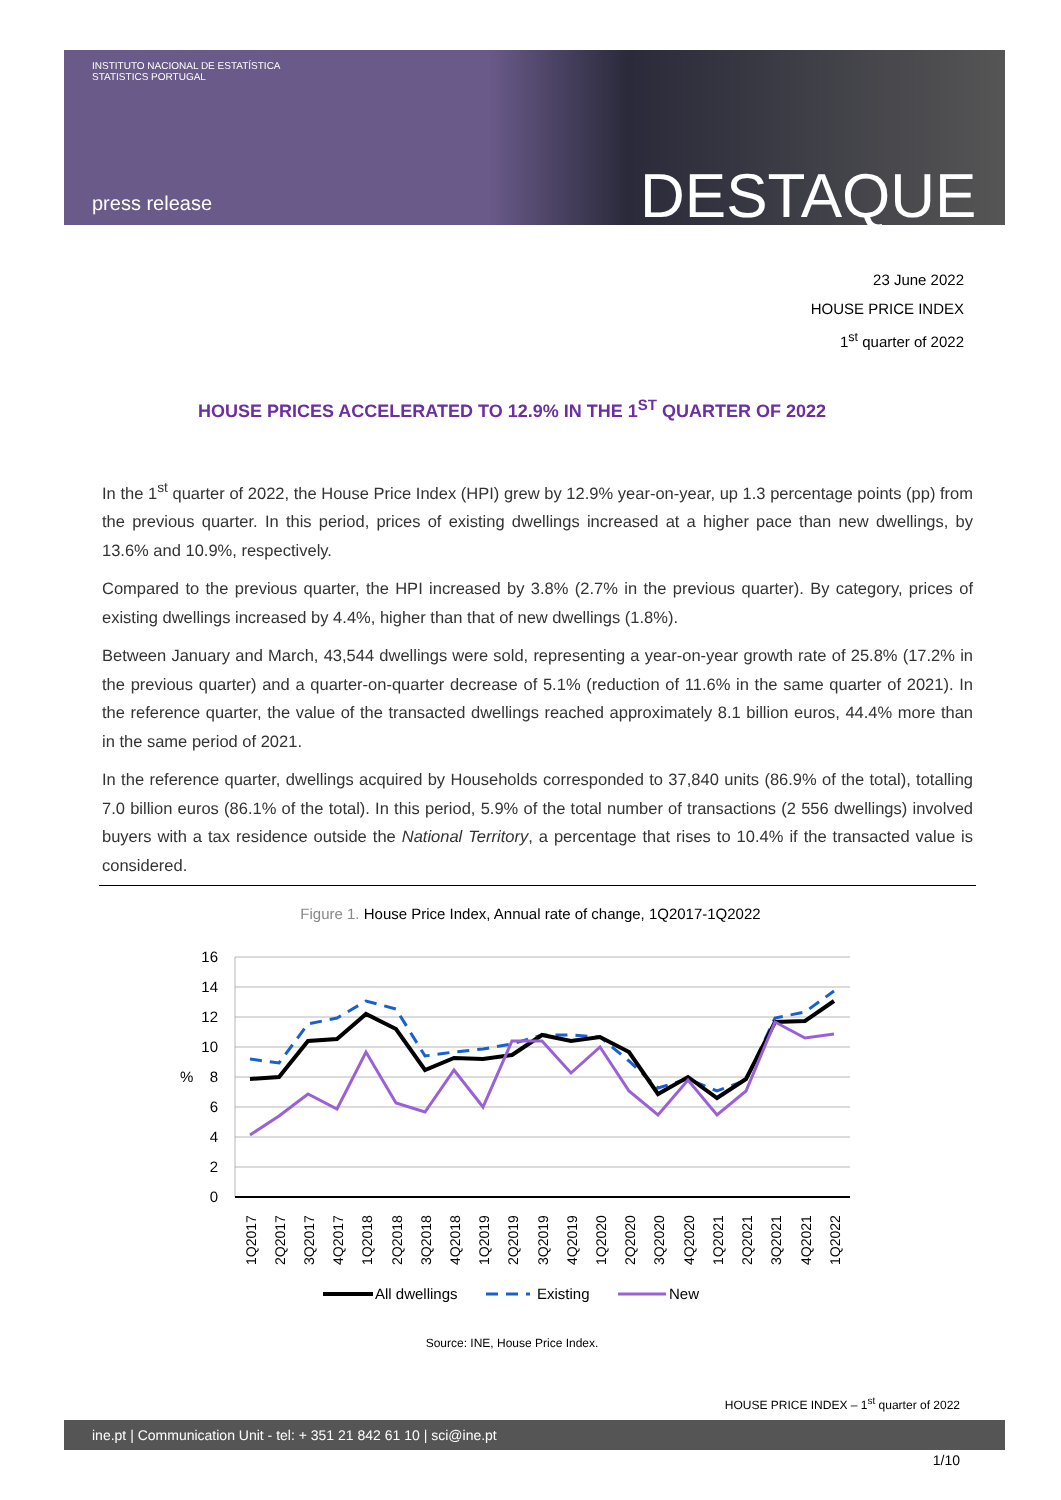INSTITUTO NACIONAL DE ESTATÍSTICA
STATISTICS PORTUGAL
press release DESTAQUE
23 June 2022
HOUSE PRICE INDEX
1<sup>st</sup> quarter of 2022
HOUSE PRICES ACCELERATED TO 12.9% IN THE 1<sup>ST</sup> QUARTER OF 2022
In the 1<sup>st</sup> quarter of 2022, the House Price Index (HPI) grew by 12.9% year-on-year, up 1.3 percentage points (pp) from the previous quarter. In this period, prices of existing dwellings increased at a higher pace than new dwellings, by 13.6% and 10.9%, respectively.
Compared to the previous quarter, the HPI increased by 3.8% (2.7% in the previous quarter). By category, prices of existing dwellings increased by 4.4%, higher than that of new dwellings (1.8%).
Between January and March, 43,544 dwellings were sold, representing a year-on-year growth rate of 25.8% (17.2% in the previous quarter) and a quarter-on-quarter decrease of 5.1% (reduction of 11.6% in the same quarter of 2021). In the reference quarter, the value of the transacted dwellings reached approximately 8.1 billion euros, 44.4% more than in the same period of 2021.
In the reference quarter, dwellings acquired by Households corresponded to 37,840 units (86.9% of the total), totalling 7.0 billion euros (86.1% of the total). In this period, 5.9% of the total number of transactions (2 556 dwellings) involved buyers with a tax residence outside the National Territory, a percentage that rises to 10.4% if the transacted value is considered.
Figure 1. House Price Index, Annual rate of change, 1Q2017-1Q2022
16
14
12
10
8
6
4
2
0
%
1Q2017
2Q2017
3Q2017
4Q2017
1Q2018
2Q2018
3Q2018
4Q2018
1Q2019
2Q2019
3Q2019
4Q2019
1Q2020
2Q2020
3Q2020
4Q2020
1Q2021
2Q2021
3Q2021
4Q2021
1Q2022
All dwellings
Existing
New
Source: INE, House Price Index.
HOUSE PRICE INDEX – 1<sup>st</sup> quarter of 2022
ine.pt | Communication Unit - tel: + 351 21 842 61 10 | sci@ine.pt
1/10